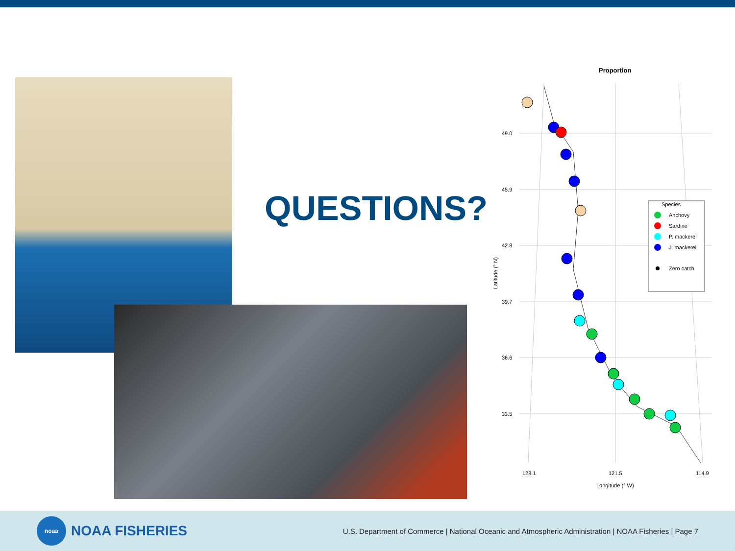QUESTIONS?
Proportion
49.0
45.9
42.8
39.7
36.6
33.5
128.1
121.5
114.9
Longitude (° W)
Latitude (° N)
Species
Anchovy
Sardine
P. mackerel
J. mackerel
Zero catch
noaa
NOAA FISHERIES
U.S. Department of Commerce | National Oceanic and Atmospheric Administration | NOAA Fisheries | Page 7